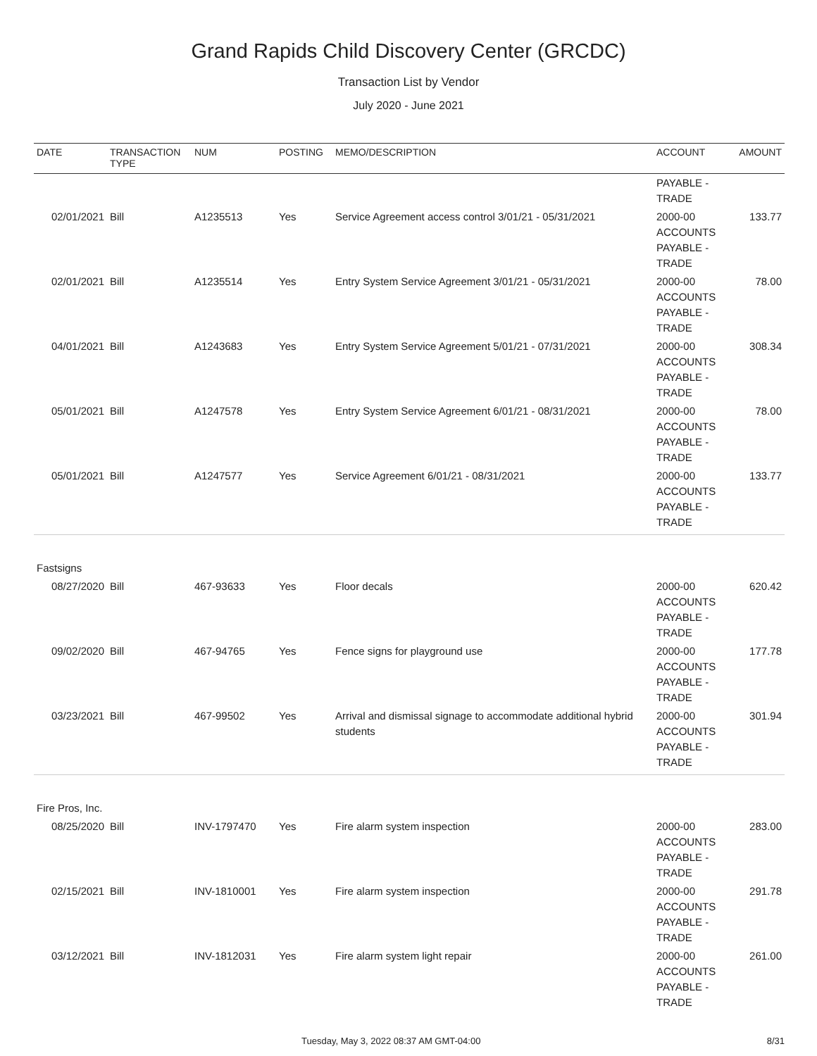Grand Rapids Child Discovery Center (GRCDC)
Transaction List by Vendor
July 2020 - June 2021
| DATE | TRANSACTION TYPE | NUM | POSTING | MEMO/DESCRIPTION | ACCOUNT | AMOUNT |
| --- | --- | --- | --- | --- | --- | --- |
| | | | | | PAYABLE - TRADE | |
| 02/01/2021 | Bill | A1235513 | Yes | Service Agreement access control 3/01/21 - 05/31/2021 | 2000-00 ACCOUNTS PAYABLE - TRADE | 133.77 |
| 02/01/2021 | Bill | A1235514 | Yes | Entry System Service Agreement 3/01/21 - 05/31/2021 | 2000-00 ACCOUNTS PAYABLE - TRADE | 78.00 |
| 04/01/2021 | Bill | A1243683 | Yes | Entry System Service Agreement 5/01/21 - 07/31/2021 | 2000-00 ACCOUNTS PAYABLE - TRADE | 308.34 |
| 05/01/2021 | Bill | A1247578 | Yes | Entry System Service Agreement 6/01/21 - 08/31/2021 | 2000-00 ACCOUNTS PAYABLE - TRADE | 78.00 |
| 05/01/2021 | Bill | A1247577 | Yes | Service Agreement 6/01/21 - 08/31/2021 | 2000-00 ACCOUNTS PAYABLE - TRADE | 133.77 |
| Fastsigns | | | | | | |
| 08/27/2020 | Bill | 467-93633 | Yes | Floor decals | 2000-00 ACCOUNTS PAYABLE - TRADE | 620.42 |
| 09/02/2020 | Bill | 467-94765 | Yes | Fence signs for playground use | 2000-00 ACCOUNTS PAYABLE - TRADE | 177.78 |
| 03/23/2021 | Bill | 467-99502 | Yes | Arrival and dismissal signage to accommodate additional hybrid students | 2000-00 ACCOUNTS PAYABLE - TRADE | 301.94 |
| Fire Pros, Inc. | | | | | | |
| 08/25/2020 | Bill | INV-1797470 | Yes | Fire alarm system inspection | 2000-00 ACCOUNTS PAYABLE - TRADE | 283.00 |
| 02/15/2021 | Bill | INV-1810001 | Yes | Fire alarm system inspection | 2000-00 ACCOUNTS PAYABLE - TRADE | 291.78 |
| 03/12/2021 | Bill | INV-1812031 | Yes | Fire alarm system light repair | 2000-00 ACCOUNTS PAYABLE - TRADE | 261.00 |
Tuesday, May 3, 2022 08:37 AM GMT-04:00 8/31